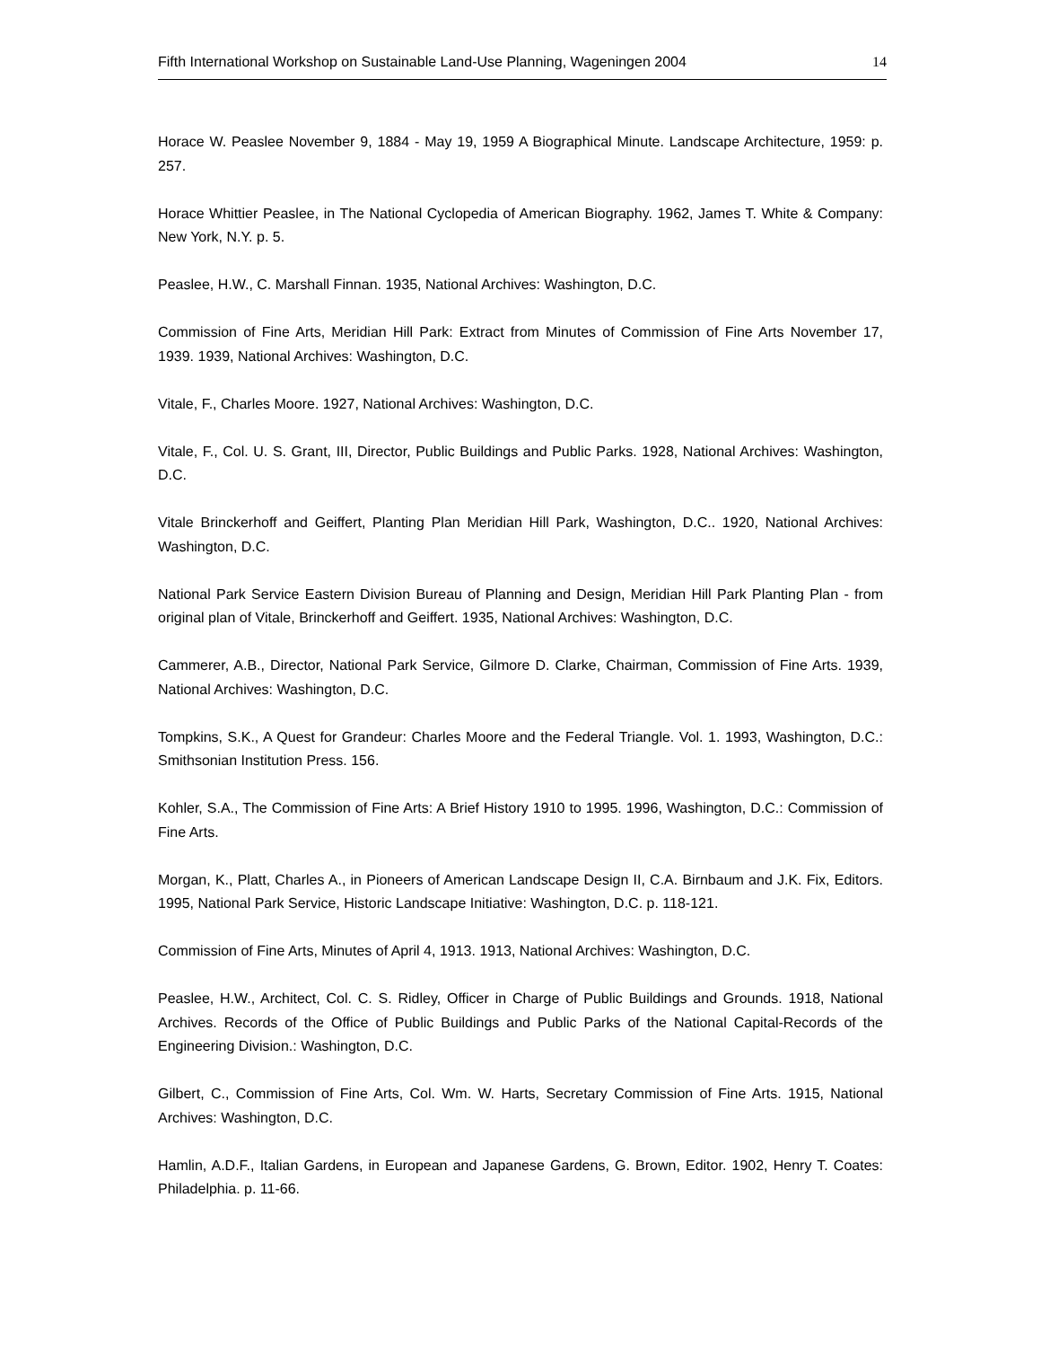Fifth International Workshop on Sustainable Land-Use Planning, Wageningen 2004 14
Horace W. Peaslee November 9, 1884 - May 19, 1959 A Biographical Minute. Landscape Architecture, 1959: p. 257.
Horace Whittier Peaslee, in The National Cyclopedia of American Biography. 1962, James T. White & Company: New York, N.Y. p. 5.
Peaslee, H.W., C. Marshall Finnan. 1935, National Archives: Washington, D.C.
Commission of Fine Arts, Meridian Hill Park: Extract from Minutes of Commission of Fine Arts November 17, 1939. 1939, National Archives: Washington, D.C.
Vitale, F., Charles Moore. 1927, National Archives: Washington, D.C.
Vitale, F., Col. U. S. Grant, III, Director, Public Buildings and Public Parks. 1928, National Archives: Washington, D.C.
Vitale Brinckerhoff and Geiffert, Planting Plan Meridian Hill Park, Washington, D.C.. 1920, National Archives: Washington, D.C.
National Park Service Eastern Division Bureau of Planning and Design, Meridian Hill Park Planting Plan - from original plan of Vitale, Brinckerhoff and Geiffert. 1935, National Archives: Washington, D.C.
Cammerer, A.B., Director, National Park Service, Gilmore D. Clarke, Chairman, Commission of Fine Arts. 1939, National Archives: Washington, D.C.
Tompkins, S.K., A Quest for Grandeur: Charles Moore and the Federal Triangle. Vol. 1. 1993, Washington, D.C.: Smithsonian Institution Press. 156.
Kohler, S.A., The Commission of Fine Arts: A Brief History 1910 to 1995. 1996, Washington, D.C.: Commission of Fine Arts.
Morgan, K., Platt, Charles A., in Pioneers of American Landscape Design II, C.A. Birnbaum and J.K. Fix, Editors. 1995, National Park Service, Historic Landscape Initiative: Washington, D.C. p. 118-121.
Commission of Fine Arts, Minutes of April 4, 1913. 1913, National Archives: Washington, D.C.
Peaslee, H.W., Architect, Col. C. S. Ridley, Officer in Charge of Public Buildings and Grounds. 1918, National Archives. Records of the Office of Public Buildings and Public Parks of the National Capital-Records of the Engineering Division.: Washington, D.C.
Gilbert, C., Commission of Fine Arts, Col. Wm. W. Harts, Secretary Commission of Fine Arts. 1915, National Archives: Washington, D.C.
Hamlin, A.D.F., Italian Gardens, in European and Japanese Gardens, G. Brown, Editor. 1902, Henry T. Coates: Philadelphia. p. 11-66.